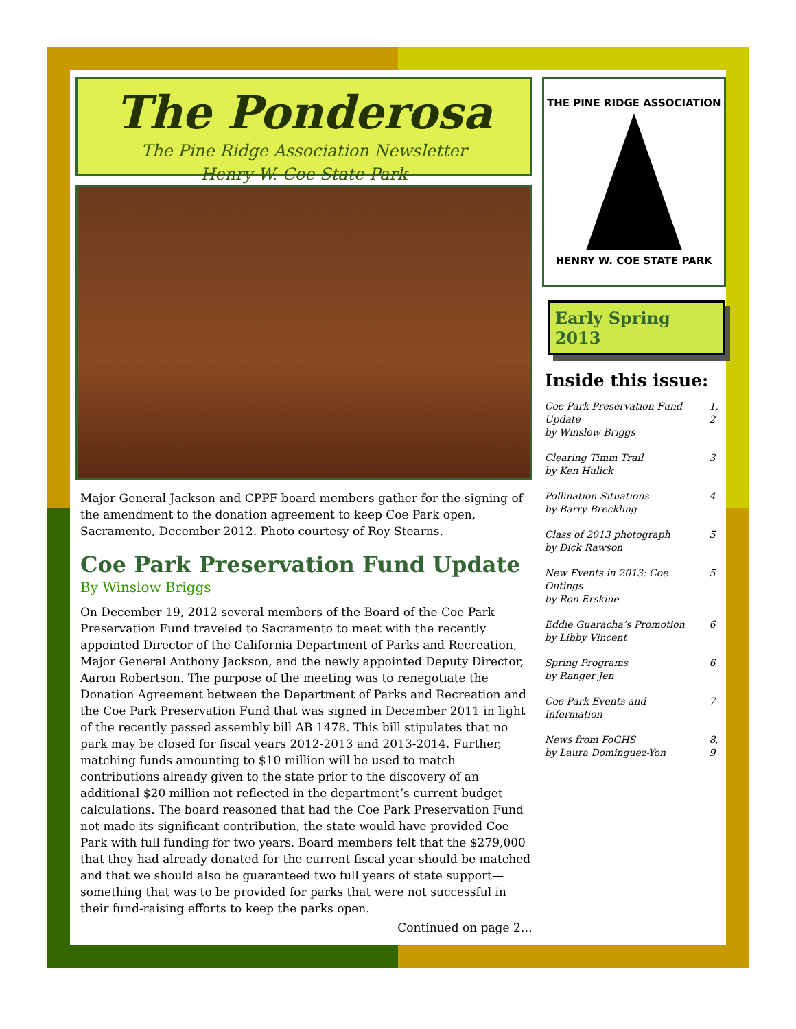The Ponderosa
The Pine Ridge Association Newsletter
Henry W. Coe State Park
Major General Jackson and CPPF board members gather for the signing of the amendment to the donation agreement to keep Coe Park open, Sacramento, December 2012. Photo courtesy of Roy Stearns.
Coe Park Preservation Fund Update
By Winslow Briggs
On December 19, 2012 several members of the Board of the Coe Park Preservation Fund traveled to Sacramento to meet with the recently appointed Director of the California Department of Parks and Recreation, Major General Anthony Jackson, and the newly appointed Deputy Director, Aaron Robertson. The purpose of the meeting was to renegotiate the Donation Agreement between the Department of Parks and Recreation and the Coe Park Preservation Fund that was signed in December 2011 in light of the recently passed assembly bill AB 1478. This bill stipulates that no park may be closed for fiscal years 2012-2013 and 2013-2014. Further, matching funds amounting to $10 million will be used to match contributions already given to the state prior to the discovery of an additional $20 million not reflected in the department’s current budget calculations. The board reasoned that had the Coe Park Preservation Fund not made its significant contribution, the state would have provided Coe Park with full funding for two years. Board members felt that the $279,000 that they had already donated for the current fiscal year should be matched and that we should also be guaranteed two full years of state support—something that was to be provided for parks that were not successful in their fund-raising efforts to keep the parks open.
Continued on page 2…
THE PINE RIDGE ASSOCIATION
HENRY W. COE STATE PARK
Early Spring 2013
Inside this issue:
| Coe Park Preservation Fund Update by Winslow Briggs | 1, 2 |
| Clearing Timm Trail by Ken Hulick | 3 |
| Pollination Situations by Barry Breckling | 4 |
| Class of 2013 photograph by Dick Rawson | 5 |
| New Events in 2013: Coe Outings by Ron Erskine | 5 |
| Eddie Guaracha’s Promotion by Libby Vincent | 6 |
| Spring Programs by Ranger Jen | 6 |
| Coe Park Events and Information | 7 |
| News from FoGHS by Laura Dominguez-Yon | 8, 9 |